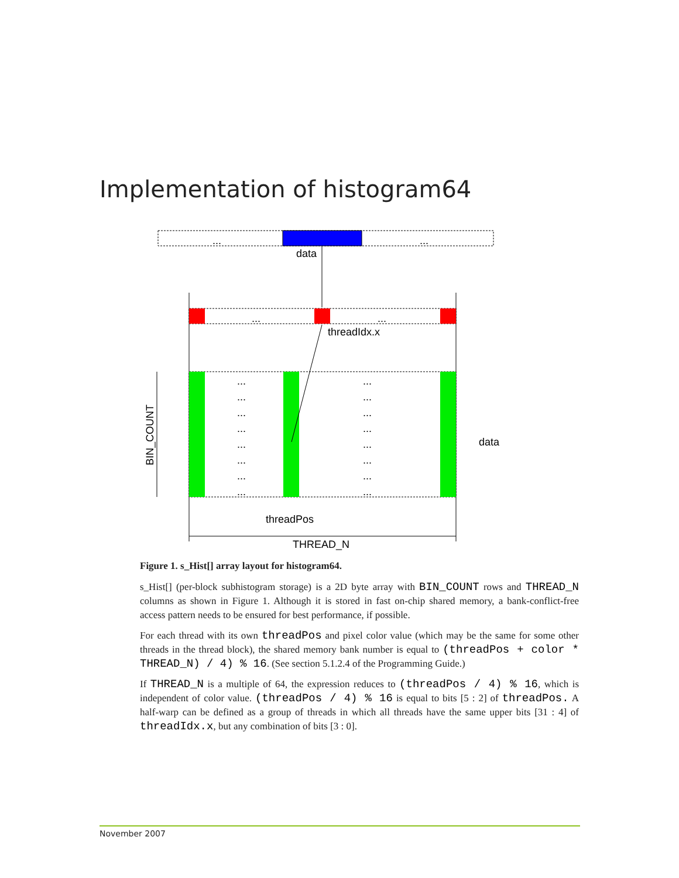Implementation of histogram64
...
...
data
...
...
threadIdx.x
...
...
...
...
...
...
...
...
...
...
...
...
...
...
...
...
BIN_COUNT
data
threadPos
THREAD_N
Figure 1. s_Hist[] array layout for histogram64.
s_Hist[] (per-block subhistogram storage) is a 2D byte array with BIN_COUNT rows and THREAD_N columns as shown in Figure 1. Although it is stored in fast on-chip shared memory, a bank-conflict-free access pattern needs to be ensured for best performance, if possible.
For each thread with its own threadPos and pixel color value (which may be the same for some other threads in the thread block), the shared memory bank number is equal to (threadPos + color * THREAD_N) / 4) % 16. (See section 5.1.2.4 of the Programming Guide.)
If THREAD_N is a multiple of 64, the expression reduces to (threadPos / 4) % 16, which is independent of color value. (threadPos / 4) % 16 is equal to bits [5 : 2] of threadPos. A half-warp can be defined as a group of threads in which all threads have the same upper bits [31 : 4] of threadIdx.x, but any combination of bits [3 : 0].
November 2007